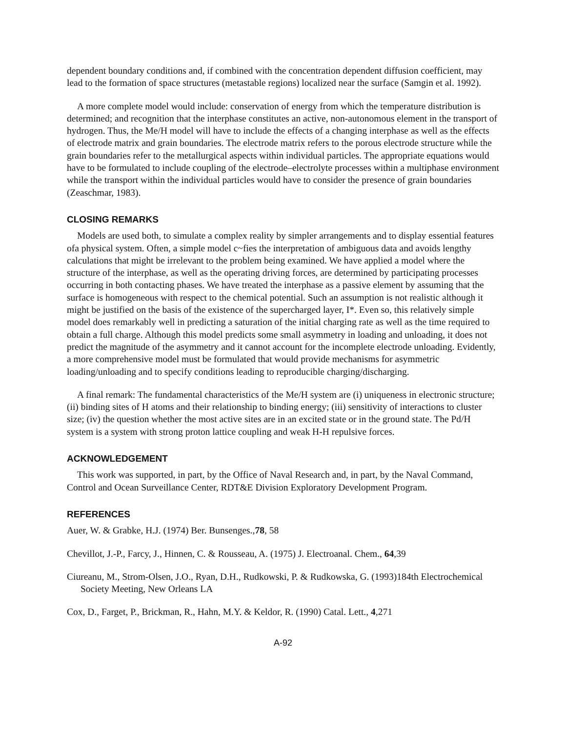dependent boundary conditions and, if combined with the concentration dependent diffusion coefficient, may lead to the formation of space structures (metastable regions) localized near the surface (Samgin et al. 1992).
A more complete model would include: conservation of energy from which the temperature distribution is determined; and recognition that the interphase constitutes an active, non-autonomous element in the transport of hydrogen. Thus, the Me/H model will have to include the effects of a changing interphase as well as the effects of electrode matrix and grain boundaries. The electrode matrix refers to the porous electrode structure while the grain boundaries refer to the metallurgical aspects within individual particles. The appropriate equations would have to be formulated to include coupling of the electrode–electrolyte processes within a multiphase environment while the transport within the individual particles would have to consider the presence of grain boundaries (Zeaschmar, 1983).
CLOSING REMARKS
Models are used both, to simulate a complex reality by simpler arrangements and to display essential features ofa physical system. Often, a simple model c~fies the interpretation of ambiguous data and avoids lengthy calculations that might be irrelevant to the problem being examined. We have applied a model where the structure of the interphase, as well as the operating driving forces, are determined by participating processes occurring in both contacting phases. We have treated the interphase as a passive element by assuming that the surface is homogeneous with respect to the chemical potential. Such an assumption is not realistic although it might be justified on the basis of the existence of the supercharged layer, I*. Even so, this relatively simple model does remarkably well in predicting a saturation of the initial charging rate as well as the time required to obtain a full charge. Although this model predicts some small asymmetry in loading and unloading, it does not predict the magnitude of the asymmetry and it cannot account for the incomplete electrode unloading. Evidently, a more comprehensive model must be formulated that would provide mechanisms for asymmetric loading/unloading and to specify conditions leading to reproducible charging/discharging.
A final remark: The fundamental characteristics of the Me/H system are (i) uniqueness in electronic structure; (ii) binding sites of H atoms and their relationship to binding energy; (iii) sensitivity of interactions to cluster size; (iv) the question whether the most active sites are in an excited state or in the ground state. The Pd/H system is a system with strong proton lattice coupling and weak H-H repulsive forces.
ACKNOWLEDGEMENT
This work was supported, in part, by the Office of Naval Research and, in part, by the Naval Command, Control and Ocean Surveillance Center, RDT&E Division Exploratory Development Program.
REFERENCES
Auer, W. & Grabke, H.J. (1974) Ber. Bunsenges.,78, 58
Chevillot, J.-P., Farcy, J., Hinnen, C. & Rousseau, A. (1975) J. Electroanal. Chem., 64,39
Ciureanu, M., Strom-Olsen, J.O., Ryan, D.H., Rudkowski, P. & Rudkowska, G. (1993)184th Electrochemical Society Meeting, New Orleans LA
Cox, D., Farget, P., Brickman, R., Hahn, M.Y. & Keldor, R. (1990) Catal. Lett., 4,271
A-92